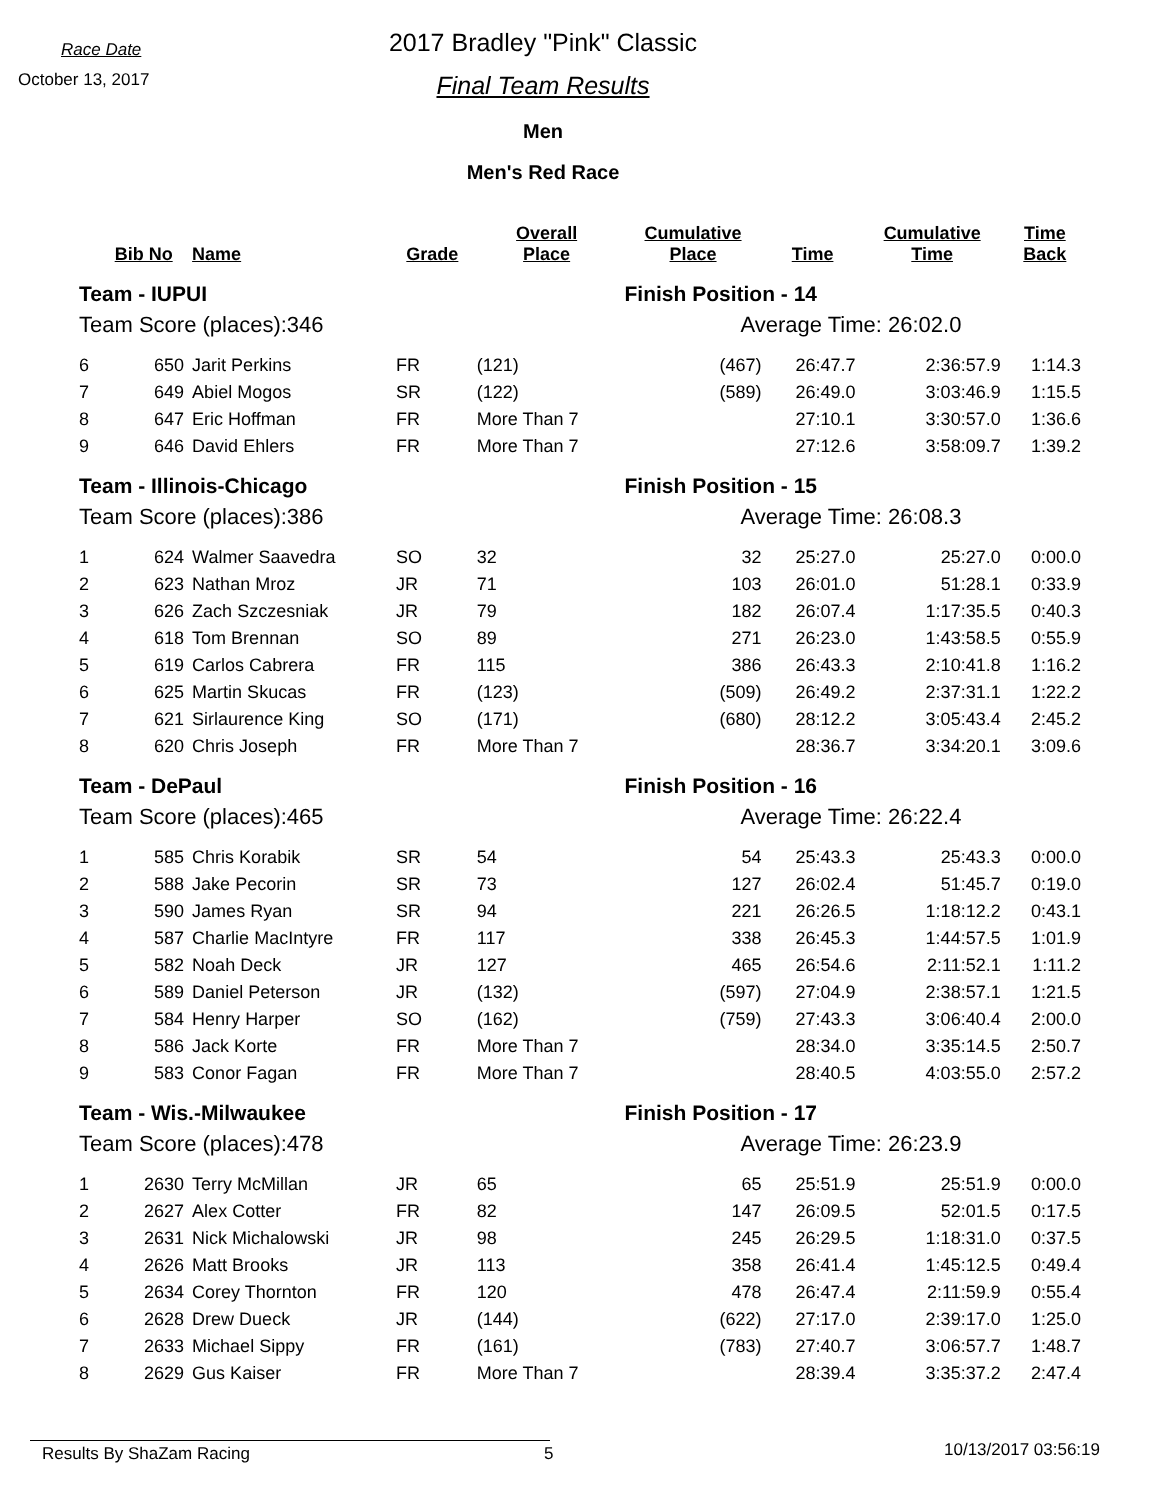Race Date
October 13, 2017
2017 Bradley "Pink" Classic
Final Team Results
Men
Men's Red Race
| | Bib No | Name | Grade | Overall Place | Cumulative Place | Time | Cumulative Time | Time Back |
| --- | --- | --- | --- | --- | --- | --- | --- | --- |
| Team - IUPUI | | | | | Finish Position - 14 | | | |
| Team Score (places):346 | | | | | Average Time: 26:02.0 | | | |
| 6 | 650 | Jarit Perkins | FR | (121) | (467) | 26:47.7 | 2:36:57.9 | 1:14.3 |
| 7 | 649 | Abiel Mogos | SR | (122) | (589) | 26:49.0 | 3:03:46.9 | 1:15.5 |
| 8 | 647 | Eric Hoffman | FR | More Than 7 | | 27:10.1 | 3:30:57.0 | 1:36.6 |
| 9 | 646 | David Ehlers | FR | More Than 7 | | 27:12.6 | 3:58:09.7 | 1:39.2 |
| Team - Illinois-Chicago | | | | | Finish Position - 15 | | | |
| Team Score (places):386 | | | | | Average Time: 26:08.3 | | | |
| 1 | 624 | Walmer Saavedra | SO | 32 | 32 | 25:27.0 | 25:27.0 | 0:00.0 |
| 2 | 623 | Nathan Mroz | JR | 71 | 103 | 26:01.0 | 51:28.1 | 0:33.9 |
| 3 | 626 | Zach Szczesniak | JR | 79 | 182 | 26:07.4 | 1:17:35.5 | 0:40.3 |
| 4 | 618 | Tom Brennan | SO | 89 | 271 | 26:23.0 | 1:43:58.5 | 0:55.9 |
| 5 | 619 | Carlos Cabrera | FR | 115 | 386 | 26:43.3 | 2:10:41.8 | 1:16.2 |
| 6 | 625 | Martin Skucas | FR | (123) | (509) | 26:49.2 | 2:37:31.1 | 1:22.2 |
| 7 | 621 | Sirlaurence King | SO | (171) | (680) | 28:12.2 | 3:05:43.4 | 2:45.2 |
| 8 | 620 | Chris Joseph | FR | More Than 7 | | 28:36.7 | 3:34:20.1 | 3:09.6 |
| Team - DePaul | | | | | Finish Position - 16 | | | |
| Team Score (places):465 | | | | | Average Time: 26:22.4 | | | |
| 1 | 585 | Chris Korabik | SR | 54 | 54 | 25:43.3 | 25:43.3 | 0:00.0 |
| 2 | 588 | Jake Pecorin | SR | 73 | 127 | 26:02.4 | 51:45.7 | 0:19.0 |
| 3 | 590 | James Ryan | SR | 94 | 221 | 26:26.5 | 1:18:12.2 | 0:43.1 |
| 4 | 587 | Charlie MacIntyre | FR | 117 | 338 | 26:45.3 | 1:44:57.5 | 1:01.9 |
| 5 | 582 | Noah Deck | JR | 127 | 465 | 26:54.6 | 2:11:52.1 | 1:11.2 |
| 6 | 589 | Daniel Peterson | JR | (132) | (597) | 27:04.9 | 2:38:57.1 | 1:21.5 |
| 7 | 584 | Henry Harper | SO | (162) | (759) | 27:43.3 | 3:06:40.4 | 2:00.0 |
| 8 | 586 | Jack Korte | FR | More Than 7 | | 28:34.0 | 3:35:14.5 | 2:50.7 |
| 9 | 583 | Conor Fagan | FR | More Than 7 | | 28:40.5 | 4:03:55.0 | 2:57.2 |
| Team - Wis.-Milwaukee | | | | | Finish Position - 17 | | | |
| Team Score (places):478 | | | | | Average Time: 26:23.9 | | | |
| 1 | 2630 | Terry McMillan | JR | 65 | 65 | 25:51.9 | 25:51.9 | 0:00.0 |
| 2 | 2627 | Alex Cotter | FR | 82 | 147 | 26:09.5 | 52:01.5 | 0:17.5 |
| 3 | 2631 | Nick Michalowski | JR | 98 | 245 | 26:29.5 | 1:18:31.0 | 0:37.5 |
| 4 | 2626 | Matt Brooks | JR | 113 | 358 | 26:41.4 | 1:45:12.5 | 0:49.4 |
| 5 | 2634 | Corey Thornton | FR | 120 | 478 | 26:47.4 | 2:11:59.9 | 0:55.4 |
| 6 | 2628 | Drew Dueck | JR | (144) | (622) | 27:17.0 | 2:39:17.0 | 1:25.0 |
| 7 | 2633 | Michael Sippy | FR | (161) | (783) | 27:40.7 | 3:06:57.7 | 1:48.7 |
| 8 | 2629 | Gus Kaiser | FR | More Than 7 | | 28:39.4 | 3:35:37.2 | 2:47.4 |
Results By ShaZam Racing 5
10/13/2017 03:56:19